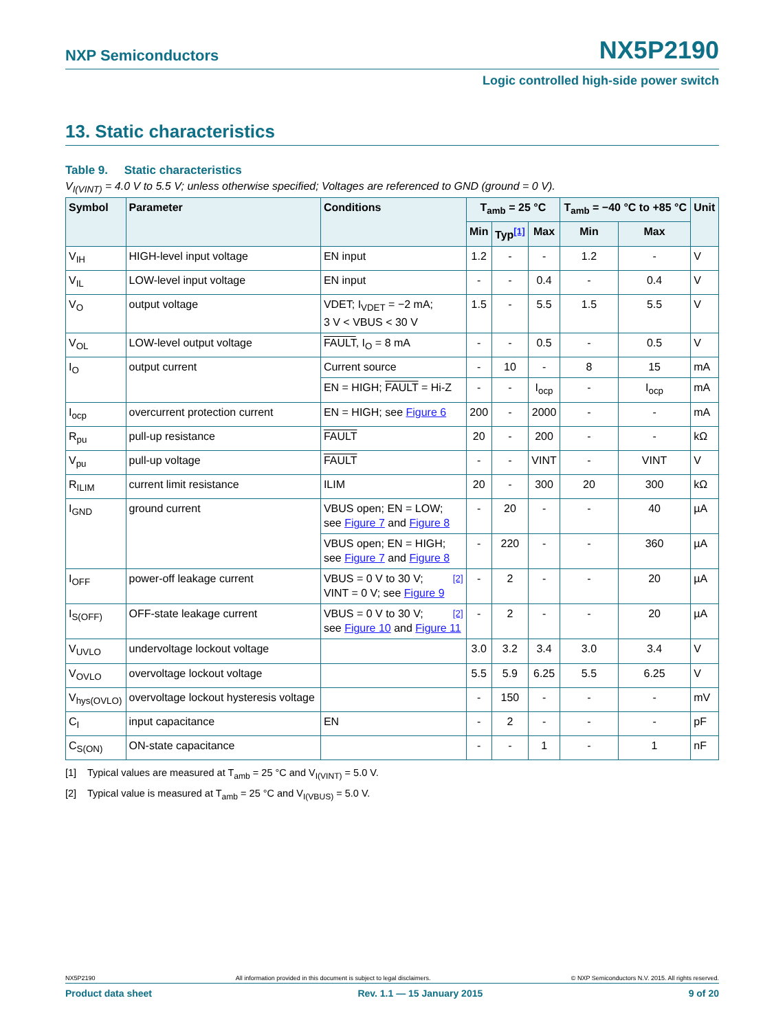NXP Semiconductors NX5P2190
Logic controlled high-side power switch
13. Static characteristics
Table 9. Static characteristics
V<sub>I(VINT)</sub> = 4.0 V to 5.5 V; unless otherwise specified; Voltages are referenced to GND (ground = 0 V).
| Symbol | Parameter | Conditions | T<sub>amb</sub> = 25 °C | | | T<sub>amb</sub> = −40 °C to +85 °C | | Unit |
| --- | --- | --- | --- | --- | --- | --- | --- | --- |
| | | | Min | Typ<sup>[1]</sup> | Max | Min | Max | |
| V<sub>IH</sub> | HIGH-level input voltage | EN input | 1.2 | - | - | 1.2 | - | V |
| V<sub>IL</sub> | LOW-level input voltage | EN input | - | - | 0.4 | - | 0.4 | V |
| V<sub>O</sub> | output voltage | VDET; I<sub>VDET</sub> = −2 mA; 3 V < VBUS < 30 V | 1.5 | - | 5.5 | 1.5 | 5.5 | V |
| V<sub>OL</sub> | LOW-level output voltage | FAULT , I<sub>O</sub> = 8 mA | - | - | 0.5 | - | 0.5 | V |
| I<sub>O</sub> | output current | Current source | - | 10 | - | 8 | 15 | mA |
| | | EN = HIGH; FAULT = Hi-Z | - | - | I<sub>ocp</sub> | - | I<sub>ocp</sub> | mA |
| I<sub>ocp</sub> | overcurrent protection current | EN = HIGH; see Figure 6 | 200 | - | 2000 | - | - | mA |
| R<sub>pu</sub> | pull-up resistance | FAULT | 20 | - | 200 | - | - | kΩ |
| V<sub>pu</sub> | pull-up voltage | FAULT | - | - | VINT | - | VINT | V |
| R<sub>ILIM</sub> | current limit resistance | ILIM | 20 | - | 300 | 20 | 300 | kΩ |
| I<sub>GND</sub> | ground current | VBUS open; EN = LOW; see Figure 7 and Figure 8 | - | 20 | - | - | 40 | µA |
| | | VBUS open; EN = HIGH; see Figure 7 and Figure 8 | - | 220 | - | - | 360 | µA |
| I<sub>OFF</sub> | power-off leakage current | VBUS = 0 V to 30 V; <sup>[2]</sup> VINT = 0 V; see Figure 9 | - | 2 | - | - | 20 | µA |
| I<sub>S(OFF)</sub> | OFF-state leakage current | VBUS = 0 V to 30 V; <sup>[2]</sup> see Figure 10 and Figure 11 | - | 2 | - | - | 20 | µA |
| V<sub>UVLO</sub> | undervoltage lockout voltage | | 3.0 | 3.2 | 3.4 | 3.0 | 3.4 | V |
| V<sub>OVLO</sub> | overvoltage lockout voltage | | 5.5 | 5.9 | 6.25 | 5.5 | 6.25 | V |
| V<sub>hys(OVLO)</sub> | overvoltage lockout hysteresis voltage | | - | 150 | - | - | - | mV |
| C<sub>I</sub> | input capacitance | EN | - | 2 | - | - | - | pF |
| C<sub>S(ON)</sub> | ON-state capacitance | | - | - | 1 | - | 1 | nF |
[1] Typical values are measured at T<sub>amb</sub> = 25 °C and V<sub>I(VINT)</sub> = 5.0 V.
[2] Typical value is measured at T<sub>amb</sub> = 25 °C and V<sub>I(VBUS)</sub> = 5.0 V.
NX5P2190 All information provided in this document is subject to legal disclaimers. © NXP Semiconductors N.V. 2015. All rights reserved.
Product data sheet Rev. 1.1 — 15 January 2015 9 of 20